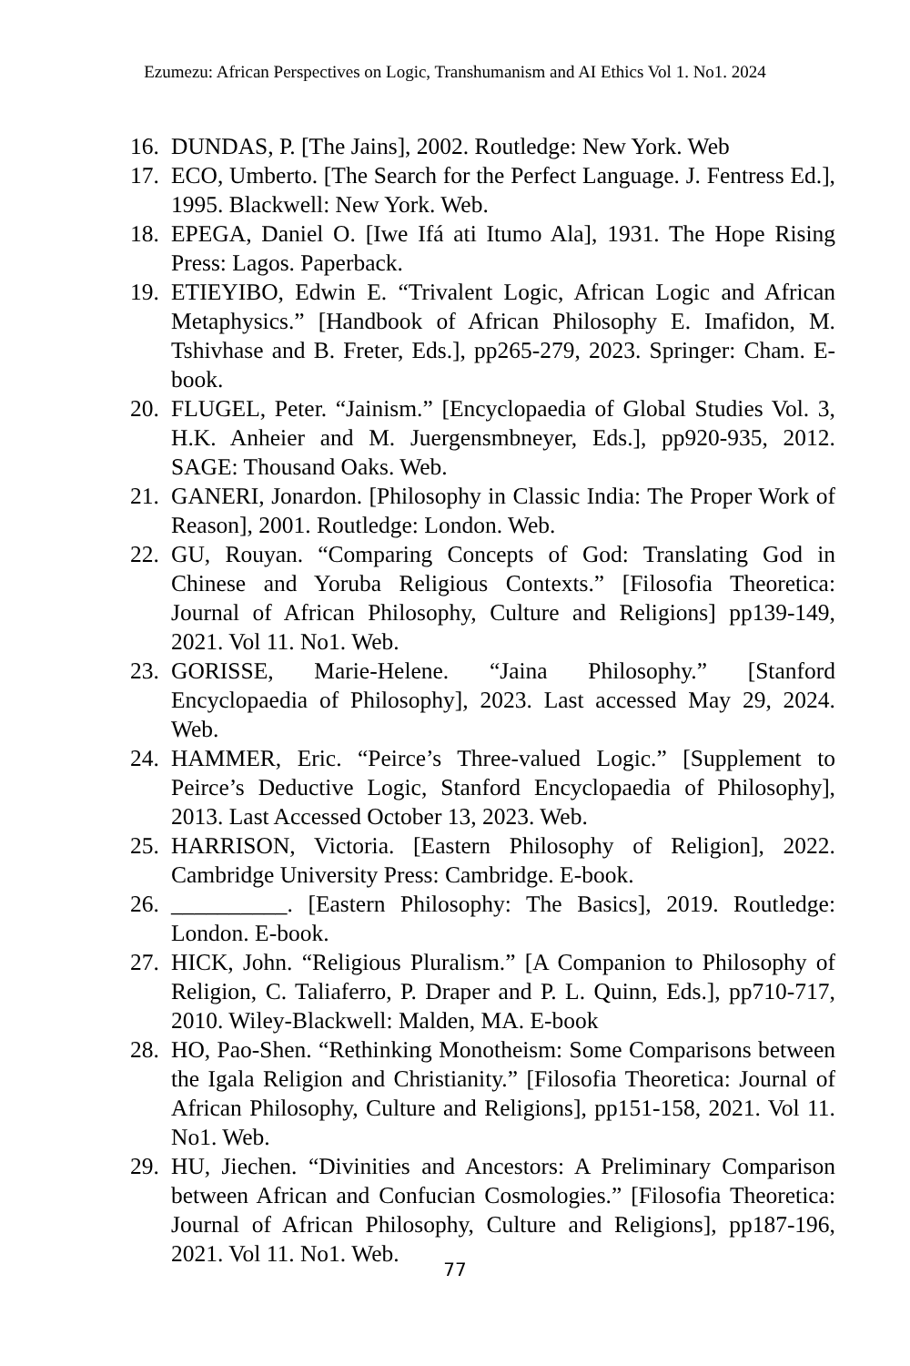Ezumezu: African Perspectives on Logic, Transhumanism and AI Ethics Vol 1. No1. 2024
16. DUNDAS, P. [The Jains], 2002. Routledge: New York. Web
17. ECO, Umberto. [The Search for the Perfect Language. J. Fentress Ed.], 1995. Blackwell: New York. Web.
18. EPEGA, Daniel O. [Iwe Ifá ati Itumo Ala], 1931. The Hope Rising Press: Lagos. Paperback.
19. ETIEYIBO, Edwin E. “Trivalent Logic, African Logic and African Metaphysics.” [Handbook of African Philosophy E. Imafidon, M. Tshivhase and B. Freter, Eds.], pp265-279, 2023. Springer: Cham. E-book.
20. FLUGEL, Peter. “Jainism.” [Encyclopaedia of Global Studies Vol. 3, H.K. Anheier and M. Juergensmbneyer, Eds.], pp920-935, 2012. SAGE: Thousand Oaks. Web.
21. GANERI, Jonardon. [Philosophy in Classic India: The Proper Work of Reason], 2001. Routledge: London. Web.
22. GU, Rouyan. “Comparing Concepts of God: Translating God in Chinese and Yoruba Religious Contexts.” [Filosofia Theoretica: Journal of African Philosophy, Culture and Religions] pp139-149, 2021. Vol 11. No1. Web.
23. GORISSE, Marie-Helene. “Jaina Philosophy.” [Stanford Encyclopaedia of Philosophy], 2023. Last accessed May 29, 2024. Web.
24. HAMMER, Eric. “Peirce’s Three-valued Logic.” [Supplement to Peirce’s Deductive Logic, Stanford Encyclopaedia of Philosophy], 2013. Last Accessed October 13, 2023. Web.
25. HARRISON, Victoria. [Eastern Philosophy of Religion], 2022. Cambridge University Press: Cambridge. E-book.
26. __________. [Eastern Philosophy: The Basics], 2019. Routledge: London. E-book.
27. HICK, John. “Religious Pluralism.” [A Companion to Philosophy of Religion, C. Taliaferro, P. Draper and P. L. Quinn, Eds.], pp710-717, 2010. Wiley-Blackwell: Malden, MA. E-book
28. HO, Pao-Shen. “Rethinking Monotheism: Some Comparisons between the Igala Religion and Christianity.” [Filosofia Theoretica: Journal of African Philosophy, Culture and Religions], pp151-158, 2021. Vol 11. No1. Web.
29. HU, Jiechen. “Divinities and Ancestors: A Preliminary Comparison between African and Confucian Cosmologies.” [Filosofia Theoretica: Journal of African Philosophy, Culture and Religions], pp187-196, 2021. Vol 11. No1. Web.
77